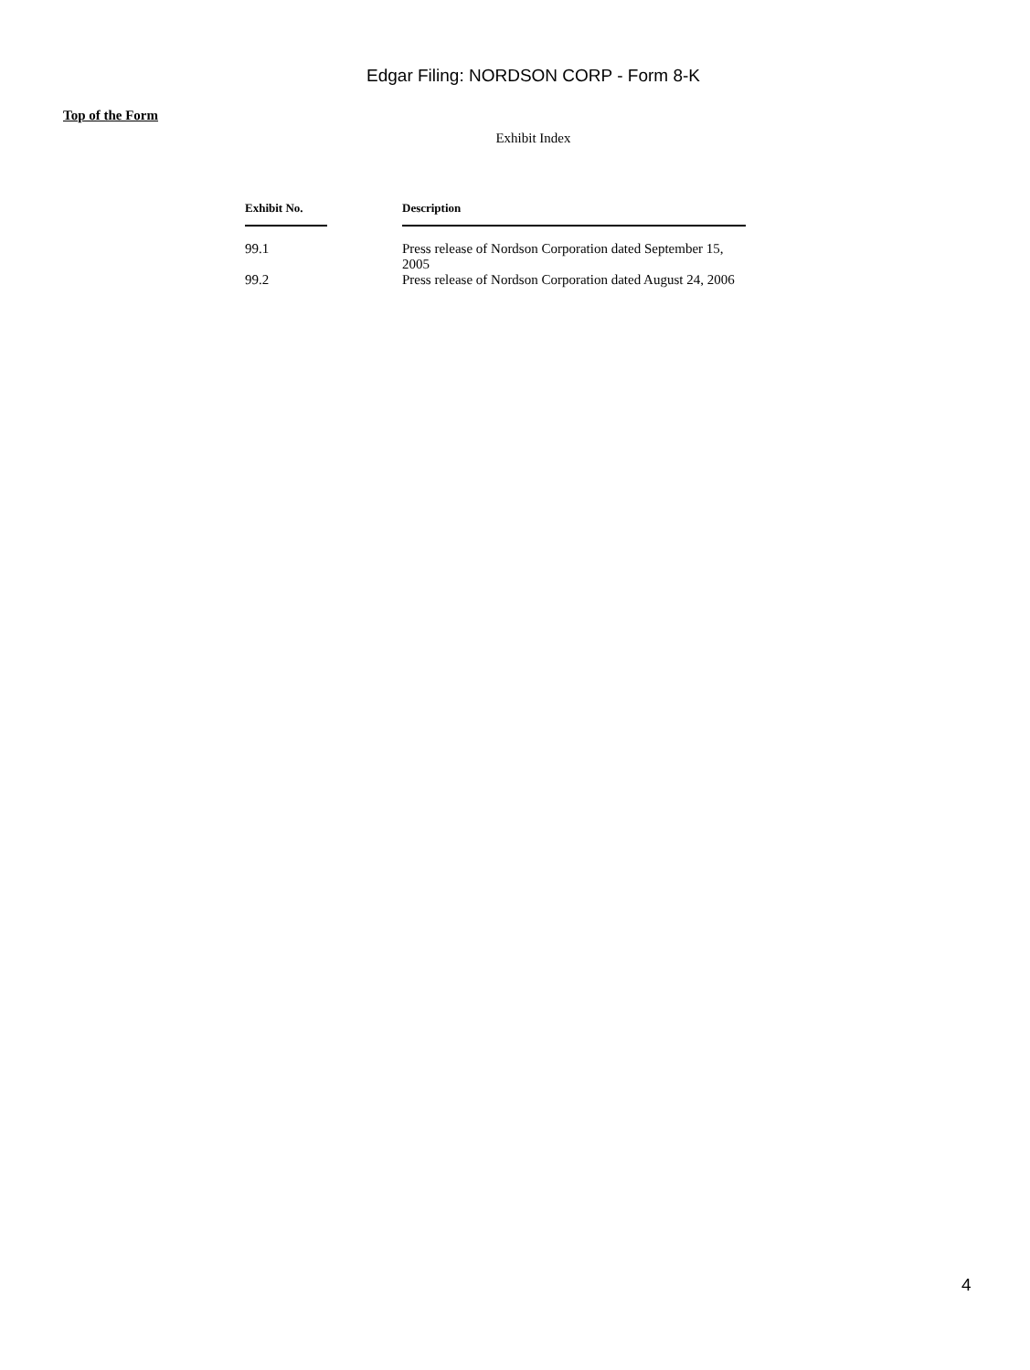Edgar Filing: NORDSON CORP - Form 8-K
Top of the Form
Exhibit Index
| Exhibit No. | Description |
| --- | --- |
| 99.1 | Press release of Nordson Corporation dated September 15, 2005 |
| 99.2 | Press release of Nordson Corporation dated August 24, 2006 |
4